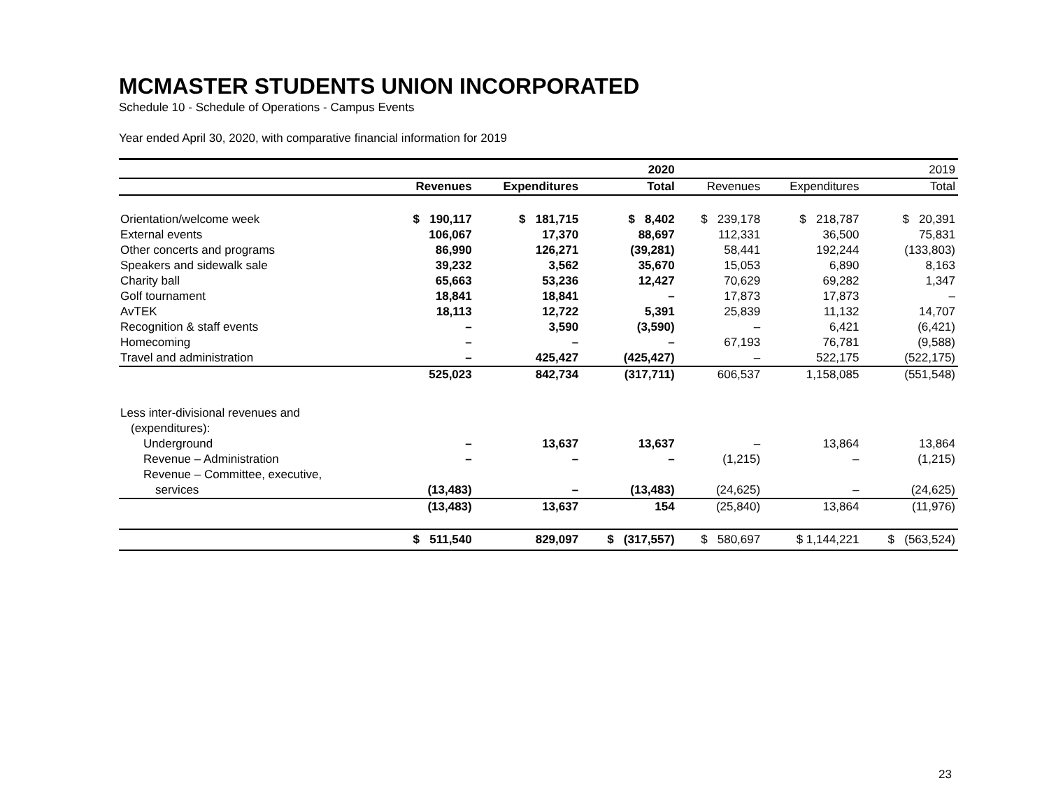MCMASTER STUDENTS UNION INCORPORATED
Schedule 10 - Schedule of Operations - Campus Events
Year ended April 30, 2020, with comparative financial information for 2019
| | | | 2020 | | | 2019 |
| --- | --- | --- | --- | --- | --- | --- |
| | Revenues | Expenditures | Total | Revenues | Expenditures | Total |
| Orientation/welcome week | $ 190,117 | $ 181,715 | $ 8,402 | $ 239,178 | $ 218,787 | $ 20,391 |
| External events | 106,067 | 17,370 | 88,697 | 112,331 | 36,500 | 75,831 |
| Other concerts and programs | 86,990 | 126,271 | (39,281) | 58,441 | 192,244 | (133,803) |
| Speakers and sidewalk sale | 39,232 | 3,562 | 35,670 | 15,053 | 6,890 | 8,163 |
| Charity ball | 65,663 | 53,236 | 12,427 | 70,629 | 69,282 | 1,347 |
| Golf tournament | 18,841 | 18,841 | – | 17,873 | 17,873 | – |
| AvTEK | 18,113 | 12,722 | 5,391 | 25,839 | 11,132 | 14,707 |
| Recognition & staff events | – | 3,590 | (3,590) | – | 6,421 | (6,421) |
| Homecoming | – | – | – | 67,193 | 76,781 | (9,588) |
| Travel and administration | – | 425,427 | (425,427) | – | 522,175 | (522,175) |
| | 525,023 | 842,734 | (317,711) | 606,537 | 1,158,085 | (551,548) |
| Less inter-divisional revenues and | | | | | | |
| (expenditures): | | | | | | |
| Underground | – | 13,637 | 13,637 | – | 13,864 | 13,864 |
| Revenue – Administration | – | – | – | (1,215) | – | (1,215) |
| Revenue – Committee, executive, | | | | | | |
| services | (13,483) | – | (13,483) | (24,625) | – | (24,625) |
| | (13,483) | 13,637 | 154 | (25,840) | 13,864 | (11,976) |
| | $ 511,540 | 829,097 | $ (317,557) | $ 580,697 | $ 1,144,221 | $ (563,524) |
23